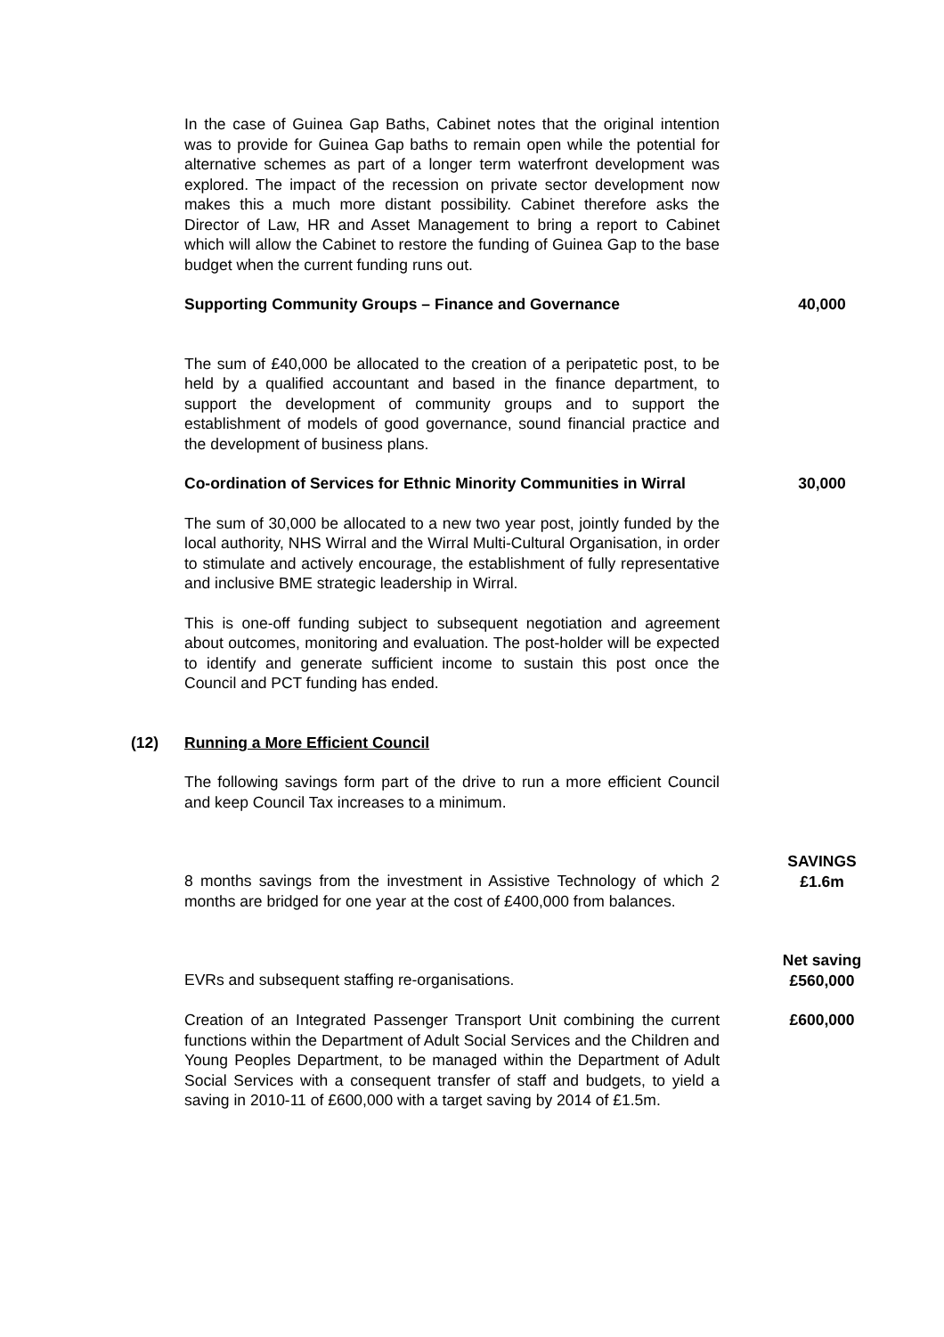In the case of Guinea Gap Baths, Cabinet notes that the original intention was to provide for Guinea Gap baths to remain open while the potential for alternative schemes as part of a longer term waterfront development was explored. The impact of the recession on private sector development now makes this a much more distant possibility. Cabinet therefore asks the Director of Law, HR and Asset Management to bring a report to Cabinet which will allow the Cabinet to restore the funding of Guinea Gap to the base budget when the current funding runs out.
Supporting Community Groups – Finance and Governance 40,000
The sum of £40,000 be allocated to the creation of a peripatetic post, to be held by a qualified accountant and based in the finance department, to support the development of community groups and to support the establishment of models of good governance, sound financial practice and the development of business plans.
Co-ordination of Services for Ethnic Minority Communities in Wirral
30,000
The sum of 30,000 be allocated to a new two year post, jointly funded by the local authority, NHS Wirral and the Wirral Multi-Cultural Organisation, in order to stimulate and actively encourage, the establishment of fully representative and inclusive BME strategic leadership in Wirral.
This is one-off funding subject to subsequent negotiation and agreement about outcomes, monitoring and evaluation. The post-holder will be expected to identify and generate sufficient income to sustain this post once the Council and PCT funding has ended.
(12) Running a More Efficient Council
The following savings form part of the drive to run a more efficient Council and keep Council Tax increases to a minimum.
8 months savings from the investment in Assistive Technology of which 2 months are bridged for one year at the cost of £400,000 from balances.
SAVINGS
£1.6m
EVRs and subsequent staffing re-organisations.
Net saving
£560,000
Creation of an Integrated Passenger Transport Unit combining the current functions within the Department of Adult Social Services and the Children and Young Peoples Department, to be managed within the Department of Adult Social Services with a consequent transfer of staff and budgets, to yield a saving in 2010-11 of £600,000 with a target saving by 2014 of £1.5m.
£600,000